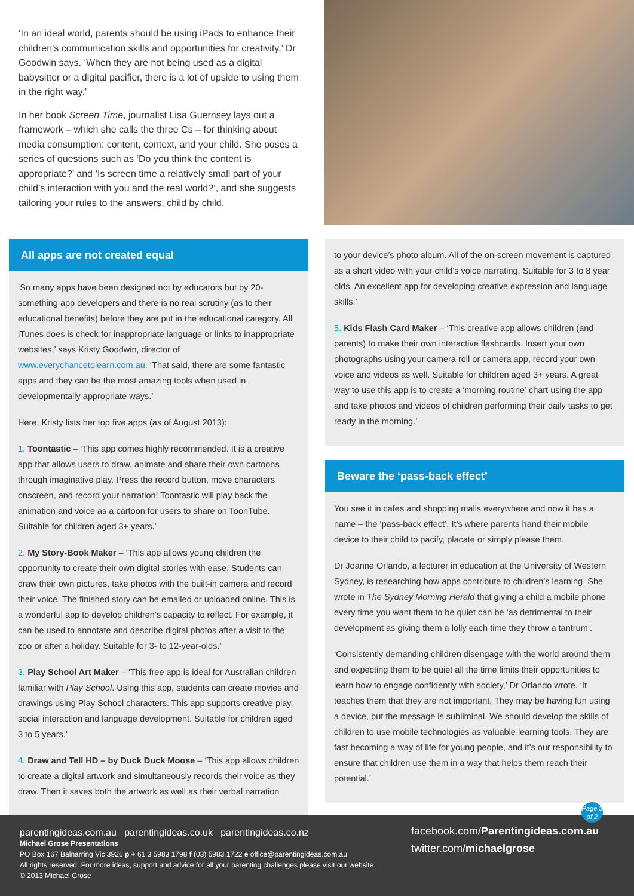‘In an ideal world, parents should be using iPads to enhance their children’s communication skills and opportunities for creativity,’ Dr Goodwin says. ‘When they are not being used as a digital babysitter or a digital pacifier, there is a lot of upside to using them in the right way.’
In her book Screen Time, journalist Lisa Guernsey lays out a framework – which she calls the three Cs – for thinking about media consumption: content, context, and your child. She poses a series of questions such as ‘Do you think the content is appropriate?’ and ‘Is screen time a relatively small part of your child’s interaction with you and the real world?’, and she suggests tailoring your rules to the answers, child by child.
All apps are not created equal
‘So many apps have been designed not by educators but by 20-something app developers and there is no real scrutiny (as to their educational benefits) before they are put in the educational category. All iTunes does is check for inappropriate language or links to inappropriate websites,’ says Kristy Goodwin, director of www.everychancetolearn.com.au. ‘That said, there are some fantastic apps and they can be the most amazing tools when used in developmentally appropriate ways.’
Here, Kristy lists her top five apps (as of August 2013):
1. Toontastic – ‘This app comes highly recommended. It is a creative app that allows users to draw, animate and share their own cartoons through imaginative play. Press the record button, move characters onscreen, and record your narration! Toontastic will play back the animation and voice as a cartoon for users to share on ToonTube. Suitable for children aged 3+ years.’
2. My Story-Book Maker – ‘This app allows young children the opportunity to create their own digital stories with ease. Students can draw their own pictures, take photos with the built-in camera and record their voice. The finished story can be emailed or uploaded online. This is a wonderful app to develop children’s capacity to reflect. For example, it can be used to annotate and describe digital photos after a visit to the zoo or after a holiday. Suitable for 3- to 12-year-olds.’
3. Play School Art Maker – ‘This free app is ideal for Australian children familiar with Play School. Using this app, students can create movies and drawings using Play School characters. This app supports creative play, social interaction and language development. Suitable for children aged 3 to 5 years.’
4. Draw and Tell HD – by Duck Duck Moose – ‘This app allows children to create a digital artwork and simultaneously records their voice as they draw. Then it saves both the artwork as well as their verbal narration
to your device’s photo album. All of the on-screen movement is captured as a short video with your child’s voice narrating. Suitable for 3 to 8 year olds. An excellent app for developing creative expression and language skills.’
5. Kids Flash Card Maker – ‘This creative app allows children (and parents) to make their own interactive flashcards. Insert your own photographs using your camera roll or camera app, record your own voice and videos as well. Suitable for children aged 3+ years. A great way to use this app is to create a ‘morning routine’ chart using the app and take photos and videos of children performing their daily tasks to get ready in the morning.’
Beware the ‘pass-back effect’
You see it in cafes and shopping malls everywhere and now it has a name – the ‘pass-back effect’. It’s where parents hand their mobile device to their child to pacify, placate or simply please them.
Dr Joanne Orlando, a lecturer in education at the University of Western Sydney, is researching how apps contribute to children’s learning. She wrote in The Sydney Morning Herald that giving a child a mobile phone every time you want them to be quiet can be ‘as detrimental to their development as giving them a lolly each time they throw a tantrum’.
‘Consistently demanding children disengage with the world around them and expecting them to be quiet all the time limits their opportunities to learn how to engage confidently with society,’ Dr Orlando wrote. ‘It teaches them that they are not important. They may be having fun using a device, but the message is subliminal. We should develop the skills of children to use mobile technologies as valuable learning tools. They are fast becoming a way of life for young people, and it’s our responsibility to ensure that children use them in a way that helps them reach their potential.’
parentingideas.com.au parentingideas.co.uk parentingideas.co.nz
Michael Grose Presentations
PO Box 167 Balnarring Vic 3926 p + 61 3 5983 1798 f (03) 5983 1722 e office@parentingideas.com.au
All rights reserved. For more ideas, support and advice for all your parenting challenges please visit our website.
© 2013 Michael Grose
Page 2 of 2
facebook.com/Parentingideas.com.au
twitter.com/michaelgrose